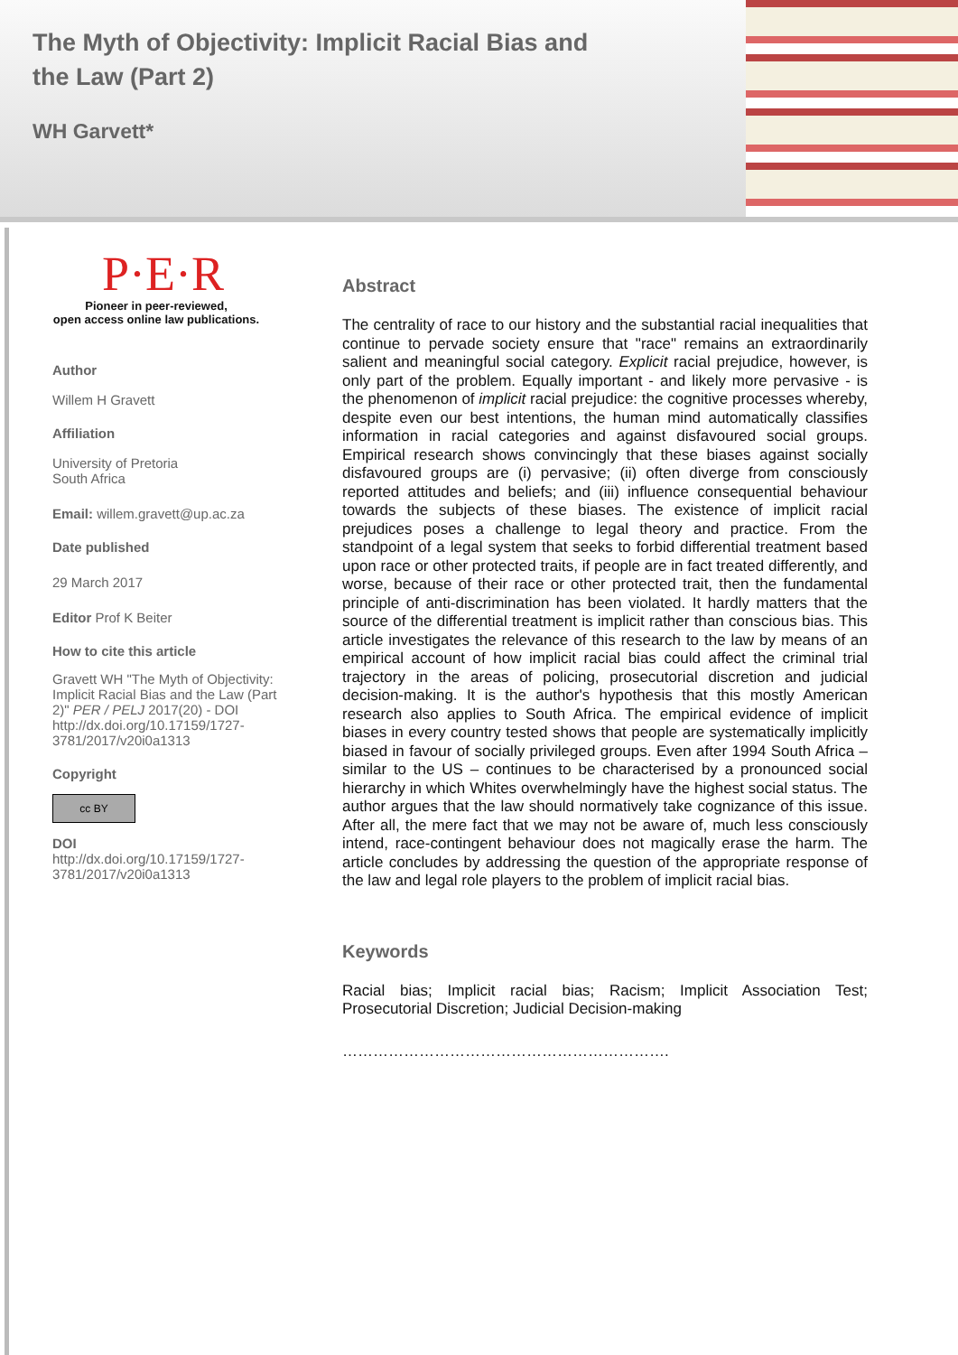The Myth of Objectivity: Implicit Racial Bias and the Law (Part 2)
WH Garvett*
P·E·R
Pioneer in peer-reviewed,
open access online law publications.
Author
Willem H Gravett
Affiliation
University of Pretoria
South Africa
Email: willem.gravett@up.ac.za
Date published
29 March 2017
Editor Prof K Beiter
How to cite this article
Gravett WH "The Myth of Objectivity: Implicit Racial Bias and the Law (Part 2)" PER / PELJ 2017(20) - DOI http://dx.doi.org/10.17159/1727-3781/2017/v20i0a1313
Copyright
cc BY
DOI
http://dx.doi.org/10.17159/1727-3781/2017/v20i0a1313
Abstract
The centrality of race to our history and the substantial racial inequalities that continue to pervade society ensure that "race" remains an extraordinarily salient and meaningful social category. Explicit racial prejudice, however, is only part of the problem. Equally important - and likely more pervasive - is the phenomenon of implicit racial prejudice: the cognitive processes whereby, despite even our best intentions, the human mind automatically classifies information in racial categories and against disfavoured social groups. Empirical research shows convincingly that these biases against socially disfavoured groups are (i) pervasive; (ii) often diverge from consciously reported attitudes and beliefs; and (iii) influence consequential behaviour towards the subjects of these biases. The existence of implicit racial prejudices poses a challenge to legal theory and practice. From the standpoint of a legal system that seeks to forbid differential treatment based upon race or other protected traits, if people are in fact treated differently, and worse, because of their race or other protected trait, then the fundamental principle of anti-discrimination has been violated. It hardly matters that the source of the differential treatment is implicit rather than conscious bias. This article investigates the relevance of this research to the law by means of an empirical account of how implicit racial bias could affect the criminal trial trajectory in the areas of policing, prosecutorial discretion and judicial decision-making. It is the author's hypothesis that this mostly American research also applies to South Africa. The empirical evidence of implicit biases in every country tested shows that people are systematically implicitly biased in favour of socially privileged groups. Even after 1994 South Africa – similar to the US – continues to be characterised by a pronounced social hierarchy in which Whites overwhelmingly have the highest social status. The author argues that the law should normatively take cognizance of this issue. After all, the mere fact that we may not be aware of, much less consciously intend, race-contingent behaviour does not magically erase the harm. The article concludes by addressing the question of the appropriate response of the law and legal role players to the problem of implicit racial bias.
Keywords
Racial bias; Implicit racial bias; Racism; Implicit Association Test; Prosecutorial Discretion; Judicial Decision-making
……………………………………………………….